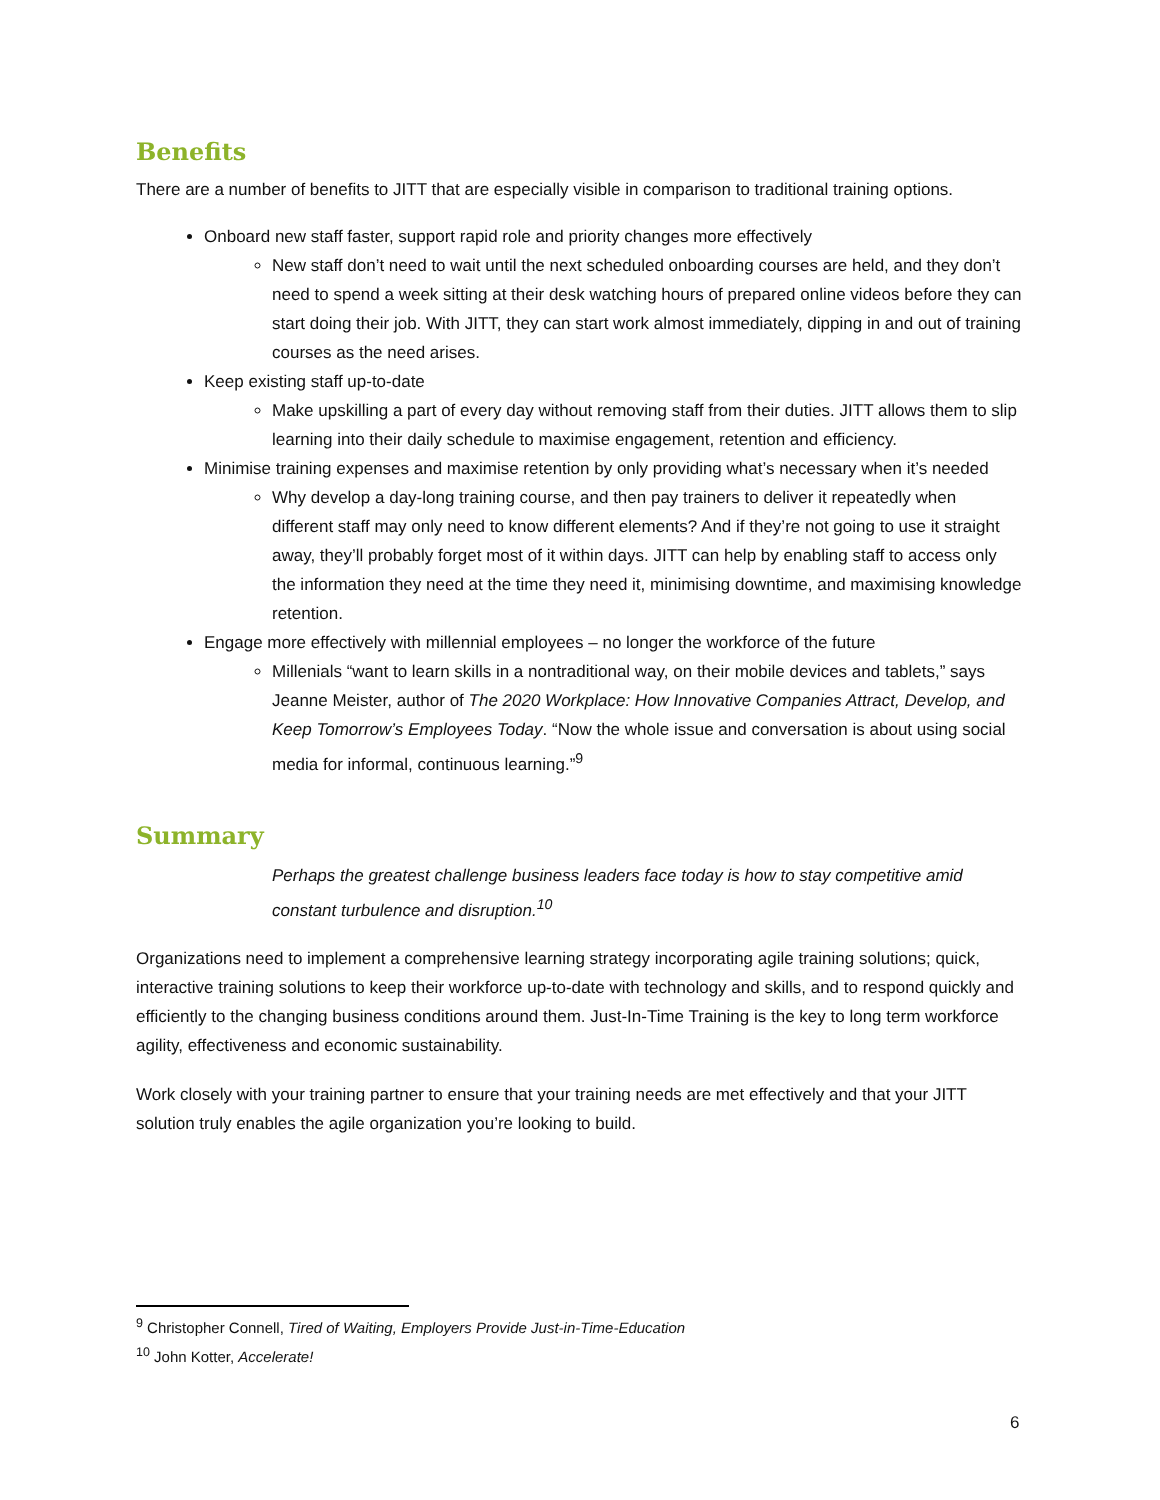Benefits
There are a number of benefits to JITT that are especially visible in comparison to traditional training options.
Onboard new staff faster, support rapid role and priority changes more effectively
New staff don’t need to wait until the next scheduled onboarding courses are held, and they don’t need to spend a week sitting at their desk watching hours of prepared online videos before they can start doing their job. With JITT, they can start work almost immediately, dipping in and out of training courses as the need arises.
Keep existing staff up-to-date
Make upskilling a part of every day without removing staff from their duties. JITT allows them to slip learning into their daily schedule to maximise engagement, retention and efficiency.
Minimise training expenses and maximise retention by only providing what’s necessary when it’s needed
Why develop a day-long training course, and then pay trainers to deliver it repeatedly when different staff may only need to know different elements? And if they’re not going to use it straight away, they’ll probably forget most of it within days. JITT can help by enabling staff to access only the information they need at the time they need it, minimising downtime, and maximising knowledge retention.
Engage more effectively with millennial employees – no longer the workforce of the future
Millenials “want to learn skills in a nontraditional way, on their mobile devices and tablets,” says Jeanne Meister, author of The 2020 Workplace: How Innovative Companies Attract, Develop, and Keep Tomorrow’s Employees Today. “Now the whole issue and conversation is about using social media for informal, continuous learning.”<sup>9</sup>
Summary
Perhaps the greatest challenge business leaders face today is how to stay competitive amid constant turbulence and disruption.<sup>10</sup>
Organizations need to implement a comprehensive learning strategy incorporating agile training solutions; quick, interactive training solutions to keep their workforce up-to-date with technology and skills, and to respond quickly and efficiently to the changing business conditions around them. Just-In-Time Training is the key to long term workforce agility, effectiveness and economic sustainability.
Work closely with your training partner to ensure that your training needs are met effectively and that your JITT solution truly enables the agile organization you’re looking to build.
<sup>9</sup> Christopher Connell, Tired of Waiting, Employers Provide Just-in-Time-Education
<sup>10</sup> John Kotter, Accelerate!
6